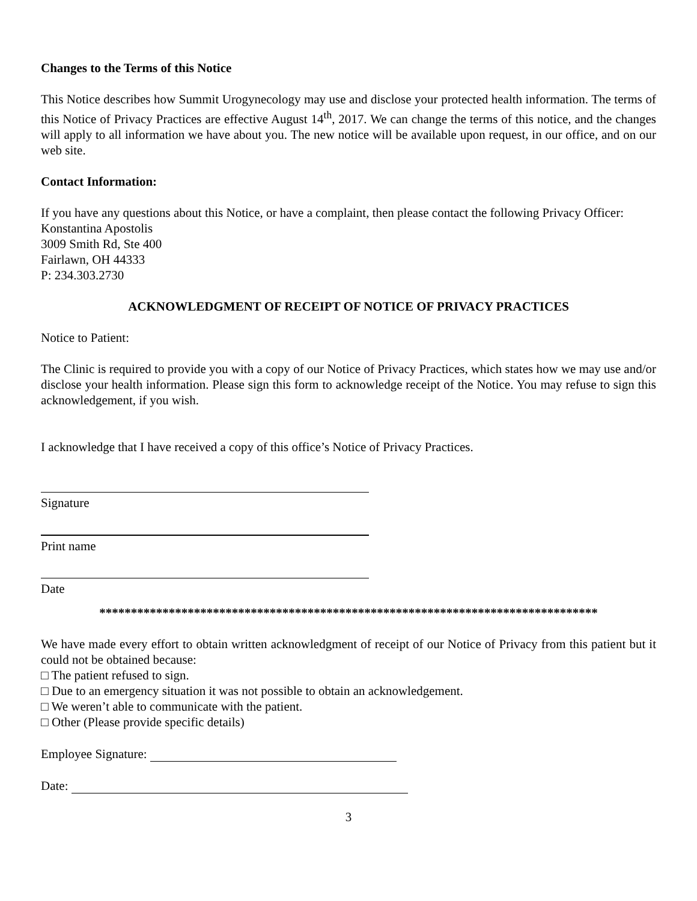Changes to the Terms of this Notice
This Notice describes how Summit Urogynecology may use and disclose your protected health information. The terms of this Notice of Privacy Practices are effective August 14<sup>th</sup>, 2017. We can change the terms of this notice, and the changes will apply to all information we have about you. The new notice will be available upon request, in our office, and on our web site.
Contact Information:
If you have any questions about this Notice, or have a complaint, then please contact the following Privacy Officer:
Konstantina Apostolis
3009 Smith Rd, Ste 400
Fairlawn, OH 44333
P: 234.303.2730
ACKNOWLEDGMENT OF RECEIPT OF NOTICE OF PRIVACY PRACTICES
Notice to Patient:
The Clinic is required to provide you with a copy of our Notice of Privacy Practices, which states how we may use and/or disclose your health information. Please sign this form to acknowledge receipt of the Notice. You may refuse to sign this acknowledgement, if you wish.
I acknowledge that I have received a copy of this office’s Notice of Privacy Practices.
Signature
Print name
Date
*******************************************************************************
We have made every effort to obtain written acknowledgment of receipt of our Notice of Privacy from this patient but it could not be obtained because:
□ The patient refused to sign.
□ Due to an emergency situation it was not possible to obtain an acknowledgement.
□ We weren’t able to communicate with the patient.
□ Other (Please provide specific details)
Employee Signature:
Date:
3